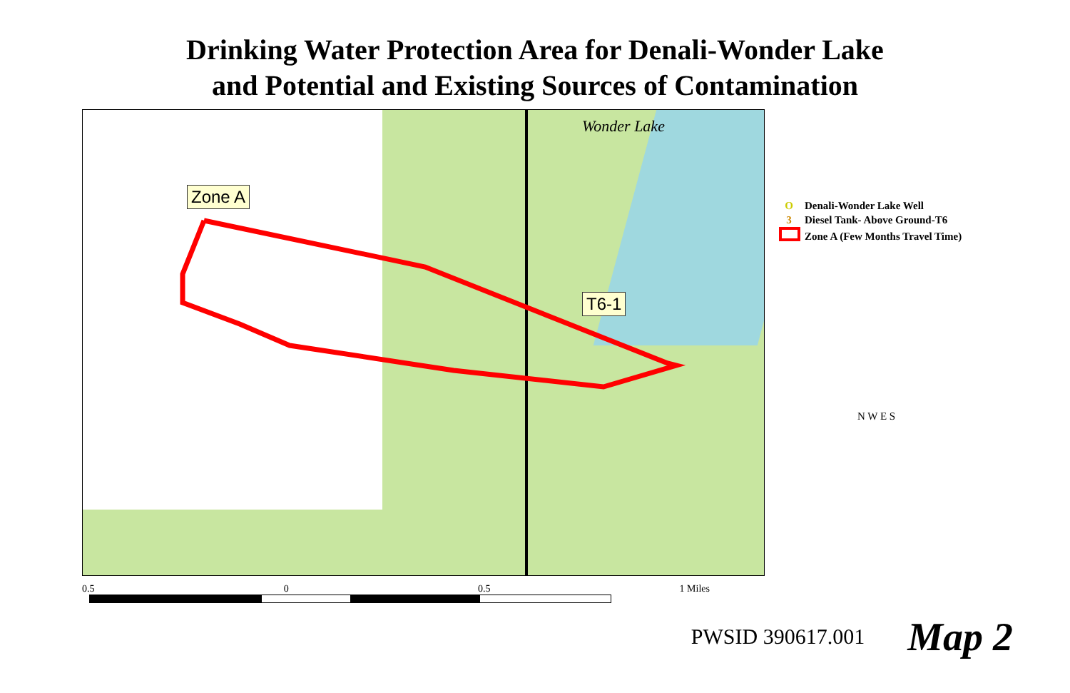Drinking Water Protection Area for Denali-Wonder Lake
and Potential and Existing Sources of Contamination
Zone A
T6-1
Wonder Lake
O Denali-Wonder Lake Well
3 Diesel Tank- Above Ground-T6
Zone A (Few Months Travel Time)
N W E S
0.5 0 0.5 1 Miles
PWSID 390617.001 Map 2